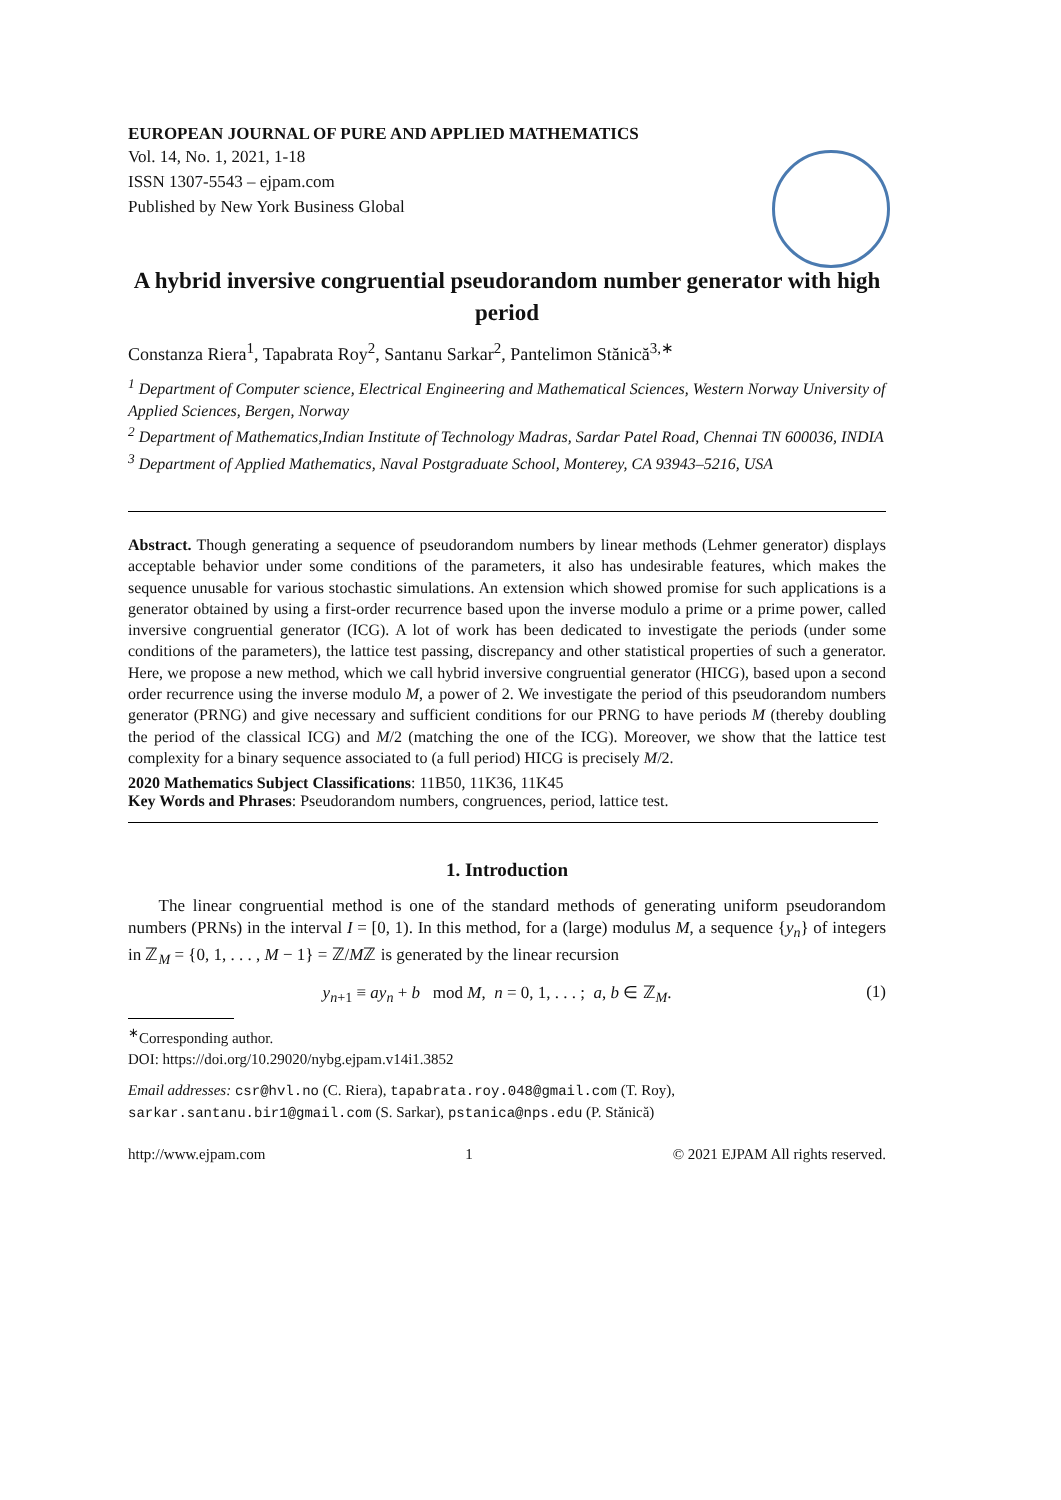EUROPEAN JOURNAL OF PURE AND APPLIED MATHEMATICS
Vol. 14, No. 1, 2021, 1-18
ISSN 1307-5543 – ejpam.com
Published by New York Business Global
A hybrid inversive congruential pseudorandom number generator with high period
Constanza Riera<sup>1</sup>, Tapabrata Roy<sup>2</sup>, Santanu Sarkar<sup>2</sup>, Pantelimon Stănică<sup>3,∗</sup>
<sup>1</sup> Department of Computer science, Electrical Engineering and Mathematical Sciences, Western Norway University of Applied Sciences, Bergen, Norway
<sup>2</sup> Department of Mathematics,Indian Institute of Technology Madras, Sardar Patel Road, Chennai TN 600036, INDIA
<sup>3</sup> Department of Applied Mathematics, Naval Postgraduate School, Monterey, CA 93943–5216, USA
Abstract. Though generating a sequence of pseudorandom numbers by linear methods (Lehmer generator) displays acceptable behavior under some conditions of the parameters, it also has undesirable features, which makes the sequence unusable for various stochastic simulations. An extension which showed promise for such applications is a generator obtained by using a first-order recurrence based upon the inverse modulo a prime or a prime power, called inversive congruential generator (ICG). A lot of work has been dedicated to investigate the periods (under some conditions of the parameters), the lattice test passing, discrepancy and other statistical properties of such a generator. Here, we propose a new method, which we call hybrid inversive congruential generator (HICG), based upon a second order recurrence using the inverse modulo M, a power of 2. We investigate the period of this pseudorandom numbers generator (PRNG) and give necessary and sufficient conditions for our PRNG to have periods M (thereby doubling the period of the classical ICG) and M/2 (matching the one of the ICG). Moreover, we show that the lattice test complexity for a binary sequence associated to (a full period) HICG is precisely M/2.
2020 Mathematics Subject Classifications: 11B50, 11K36, 11K45
Key Words and Phrases: Pseudorandom numbers, congruences, period, lattice test.
1. Introduction
The linear congruential method is one of the standard methods of generating uniform pseudorandom numbers (PRNs) in the interval I = [0, 1). In this method, for a (large) modulus M, a sequence {y<sub>n</sub>} of integers in ℤ<sub>M</sub> = {0, 1, . . . , M − 1} = ℤ/Mℤ is generated by the linear recursion
y<sub>n+1</sub> ≡ ay<sub>n</sub> + b mod M, n = 0, 1, . . . ; a, b ∈ ℤ<sub>M</sub>. (1)
<sup>∗</sup>Corresponding author.
DOI: https://doi.org/10.29020/nybg.ejpam.v14i1.3852
Email addresses: csr@hvl.no (C. Riera), tapabrata.roy.048@gmail.com (T. Roy), sarkar.santanu.bir1@gmail.com (S. Sarkar), pstanica@nps.edu (P. Stănică)
http://www.ejpam.com 1 © 2021 EJPAM All rights reserved.